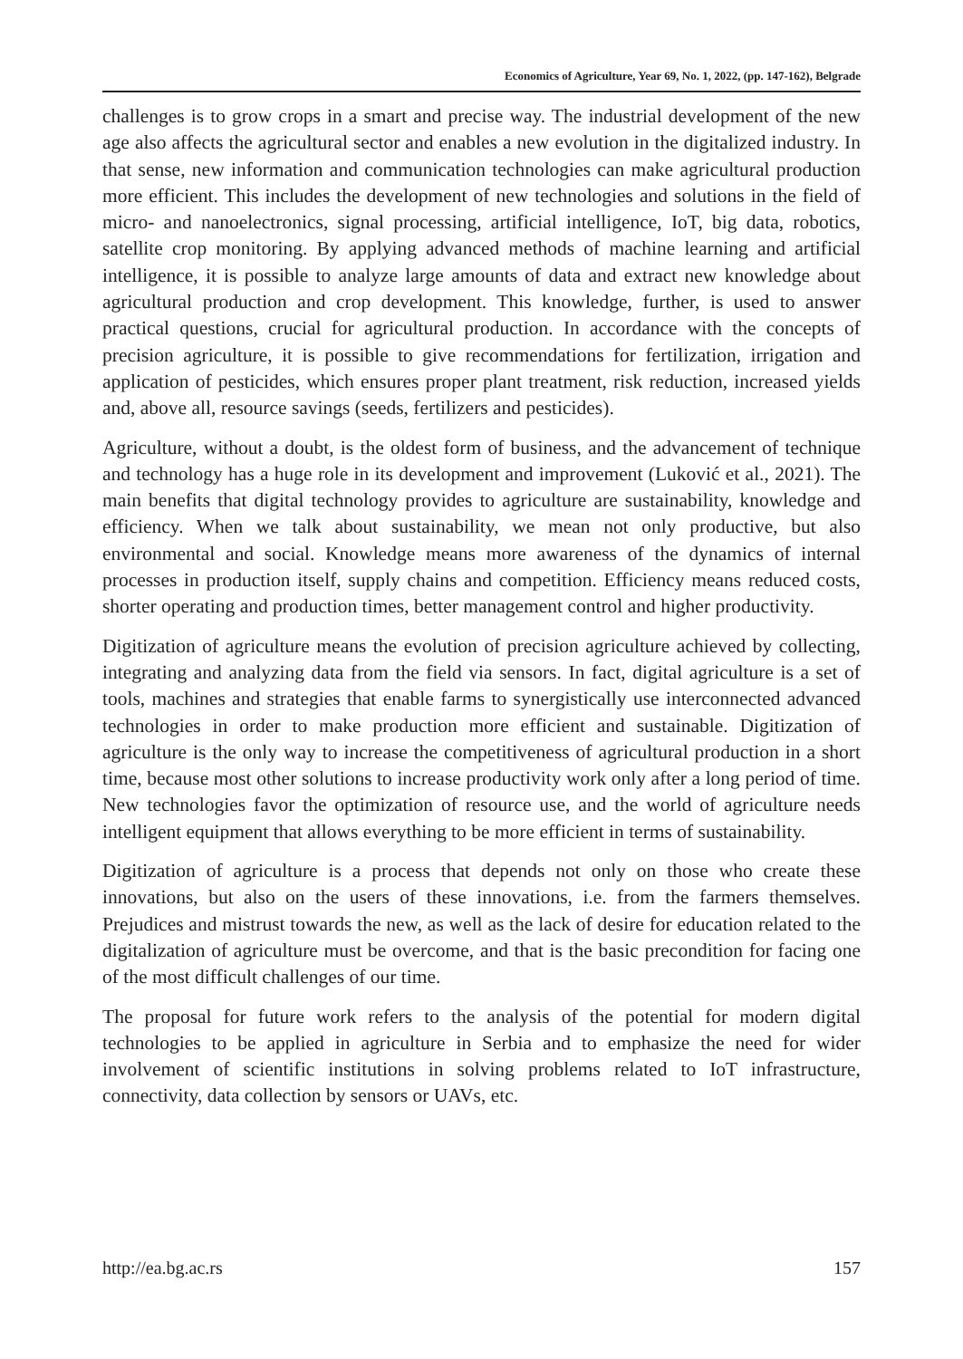Economics of Agriculture, Year 69, No. 1, 2022, (pp. 147-162), Belgrade
challenges is to grow crops in a smart and precise way. The industrial development of the new age also affects the agricultural sector and enables a new evolution in the digitalized industry. In that sense, new information and communication technologies can make agricultural production more efficient. This includes the development of new technologies and solutions in the field of micro- and nanoelectronics, signal processing, artificial intelligence, IoT, big data, robotics, satellite crop monitoring. By applying advanced methods of machine learning and artificial intelligence, it is possible to analyze large amounts of data and extract new knowledge about agricultural production and crop development. This knowledge, further, is used to answer practical questions, crucial for agricultural production. In accordance with the concepts of precision agriculture, it is possible to give recommendations for fertilization, irrigation and application of pesticides, which ensures proper plant treatment, risk reduction, increased yields and, above all, resource savings (seeds, fertilizers and pesticides).
Agriculture, without a doubt, is the oldest form of business, and the advancement of technique and technology has a huge role in its development and improvement (Luković et al., 2021). The main benefits that digital technology provides to agriculture are sustainability, knowledge and efficiency. When we talk about sustainability, we mean not only productive, but also environmental and social. Knowledge means more awareness of the dynamics of internal processes in production itself, supply chains and competition. Efficiency means reduced costs, shorter operating and production times, better management control and higher productivity.
Digitization of agriculture means the evolution of precision agriculture achieved by collecting, integrating and analyzing data from the field via sensors. In fact, digital agriculture is a set of tools, machines and strategies that enable farms to synergistically use interconnected advanced technologies in order to make production more efficient and sustainable. Digitization of agriculture is the only way to increase the competitiveness of agricultural production in a short time, because most other solutions to increase productivity work only after a long period of time. New technologies favor the optimization of resource use, and the world of agriculture needs intelligent equipment that allows everything to be more efficient in terms of sustainability.
Digitization of agriculture is a process that depends not only on those who create these innovations, but also on the users of these innovations, i.e. from the farmers themselves. Prejudices and mistrust towards the new, as well as the lack of desire for education related to the digitalization of agriculture must be overcome, and that is the basic precondition for facing one of the most difficult challenges of our time.
The proposal for future work refers to the analysis of the potential for modern digital technologies to be applied in agriculture in Serbia and to emphasize the need for wider involvement of scientific institutions in solving problems related to IoT infrastructure, connectivity, data collection by sensors or UAVs, etc.
http://ea.bg.ac.rs 157